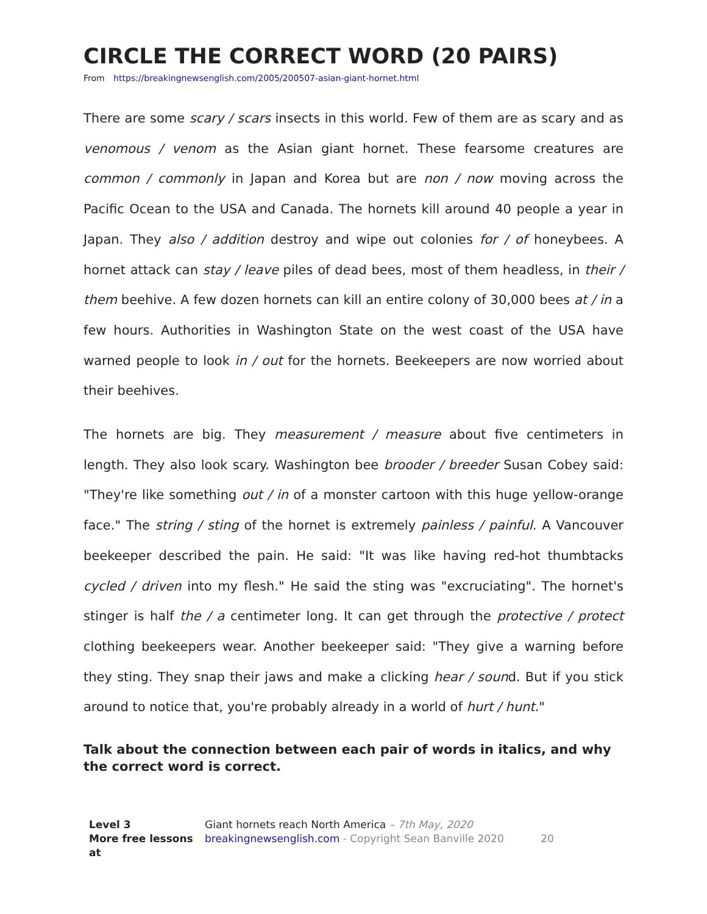CIRCLE THE CORRECT WORD (20 PAIRS)
From https://breakingnewsenglish.com/2005/200507-asian-giant-hornet.html
There are some scary / scars insects in this world. Few of them are as scary and as venomous / venom as the Asian giant hornet. These fearsome creatures are common / commonly in Japan and Korea but are non / now moving across the Pacific Ocean to the USA and Canada. The hornets kill around 40 people a year in Japan. They also / addition destroy and wipe out colonies for / of honeybees. A hornet attack can stay / leave piles of dead bees, most of them headless, in their / them beehive. A few dozen hornets can kill an entire colony of 30,000 bees at / in a few hours. Authorities in Washington State on the west coast of the USA have warned people to look in / out for the hornets. Beekeepers are now worried about their beehives.
The hornets are big. They measurement / measure about five centimeters in length. They also look scary. Washington bee brooder / breeder Susan Cobey said: "They're like something out / in of a monster cartoon with this huge yellow-orange face." The string / sting of the hornet is extremely painless / painful. A Vancouver beekeeper described the pain. He said: "It was like having red-hot thumbtacks cycled / driven into my flesh." He said the sting was "excruciating". The hornet's stinger is half the / a centimeter long. It can get through the protective / protect clothing beekeepers wear. Another beekeeper said: "They give a warning before they sting. They snap their jaws and make a clicking hear / sound. But if you stick around to notice that, you're probably already in a world of hurt / hunt."
Talk about the connection between each pair of words in italics, and why the correct word is correct.
Level 3
More free lessons at
Giant hornets reach North America – 7th May, 2020
breakingnewsenglish.com - Copyright Sean Banville 2020 20